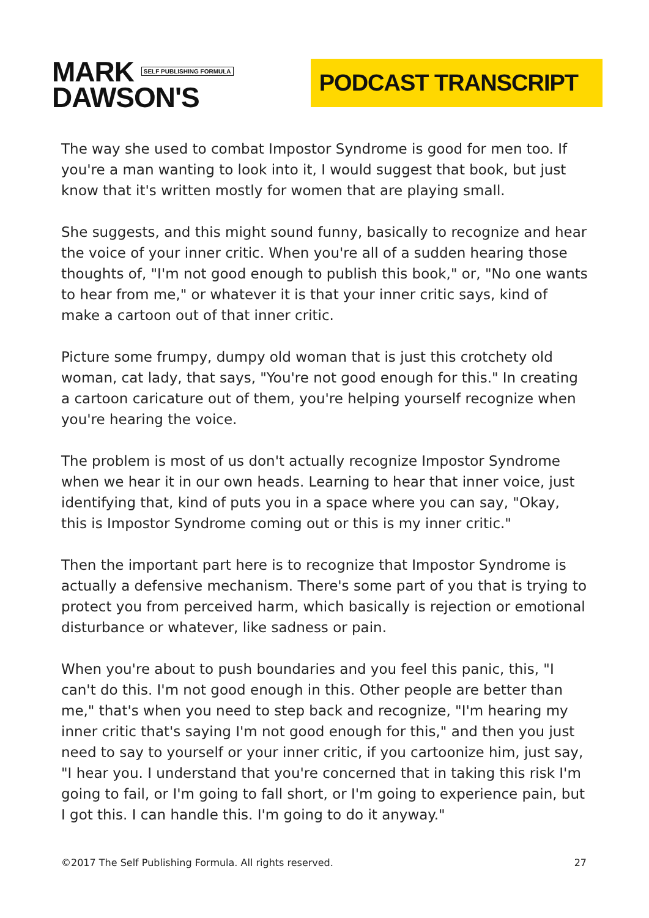MARK SELF PUBLISHING FORMULA
DAWSON'S
PODCAST TRANSCRIPT
The way she used to combat Impostor Syndrome is good for men too. If you're a man wanting to look into it, I would suggest that book, but just know that it's written mostly for women that are playing small.
She suggests, and this might sound funny, basically to recognize and hear the voice of your inner critic. When you're all of a sudden hearing those thoughts of, "I'm not good enough to publish this book," or, "No one wants to hear from me," or whatever it is that your inner critic says, kind of make a cartoon out of that inner critic.
Picture some frumpy, dumpy old woman that is just this crotchety old woman, cat lady, that says, "You're not good enough for this." In creating a cartoon caricature out of them, you're helping yourself recognize when you're hearing the voice.
The problem is most of us don't actually recognize Impostor Syndrome when we hear it in our own heads. Learning to hear that inner voice, just identifying that, kind of puts you in a space where you can say, "Okay, this is Impostor Syndrome coming out or this is my inner critic."
Then the important part here is to recognize that Impostor Syndrome is actually a defensive mechanism. There's some part of you that is trying to protect you from perceived harm, which basically is rejection or emotional disturbance or whatever, like sadness or pain.
When you're about to push boundaries and you feel this panic, this, "I can't do this. I'm not good enough in this. Other people are better than me," that's when you need to step back and recognize, "I'm hearing my inner critic that's saying I'm not good enough for this," and then you just need to say to yourself or your inner critic, if you cartoonize him, just say, "I hear you. I understand that you're concerned that in taking this risk I'm going to fail, or I'm going to fall short, or I'm going to experience pain, but I got this. I can handle this. I'm going to do it anyway."
©2017 The Self Publishing Formula. All rights reserved. 27